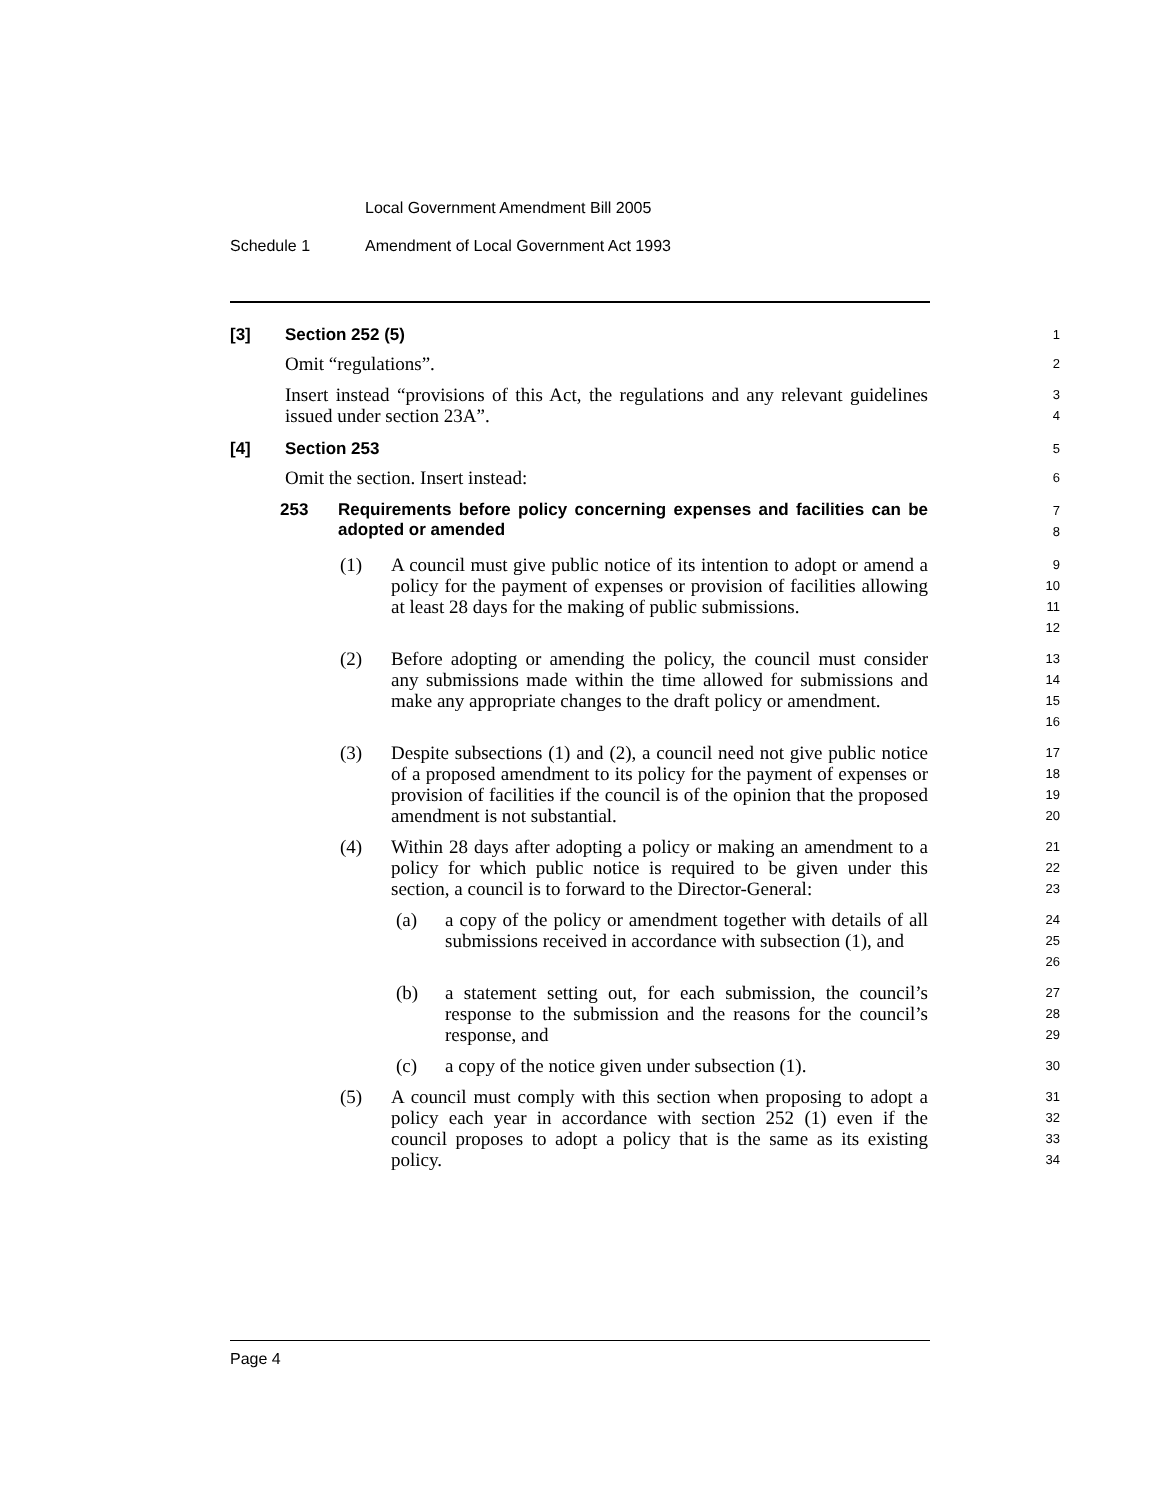Local Government Amendment Bill 2005
Schedule 1 Amendment of Local Government Act 1993
[3] Section 252 (5)
1
Omit “regulations”.
2
Insert instead “provisions of this Act, the regulations and any relevant guidelines issued under section 23A”.
3
4
[4] Section 253
5
Omit the section. Insert instead:
6
253 Requirements before policy concerning expenses and facilities can be adopted or amended
7
8
(1) A council must give public notice of its intention to adopt or amend a policy for the payment of expenses or provision of facilities allowing at least 28 days for the making of public submissions.
9
10
11
12
(2) Before adopting or amending the policy, the council must consider any submissions made within the time allowed for submissions and make any appropriate changes to the draft policy or amendment.
13
14
15
16
(3) Despite subsections (1) and (2), a council need not give public notice of a proposed amendment to its policy for the payment of expenses or provision of facilities if the council is of the opinion that the proposed amendment is not substantial.
17
18
19
20
(4) Within 28 days after adopting a policy or making an amendment to a policy for which public notice is required to be given under this section, a council is to forward to the Director-General:
21
22
23
(a) a copy of the policy or amendment together with details of all submissions received in accordance with subsection (1), and
24
25
26
(b) a statement setting out, for each submission, the council’s response to the submission and the reasons for the council’s response, and
27
28
29
(c) a copy of the notice given under subsection (1).
30
(5) A council must comply with this section when proposing to adopt a policy each year in accordance with section 252 (1) even if the council proposes to adopt a policy that is the same as its existing policy.
31
32
33
34
Page 4